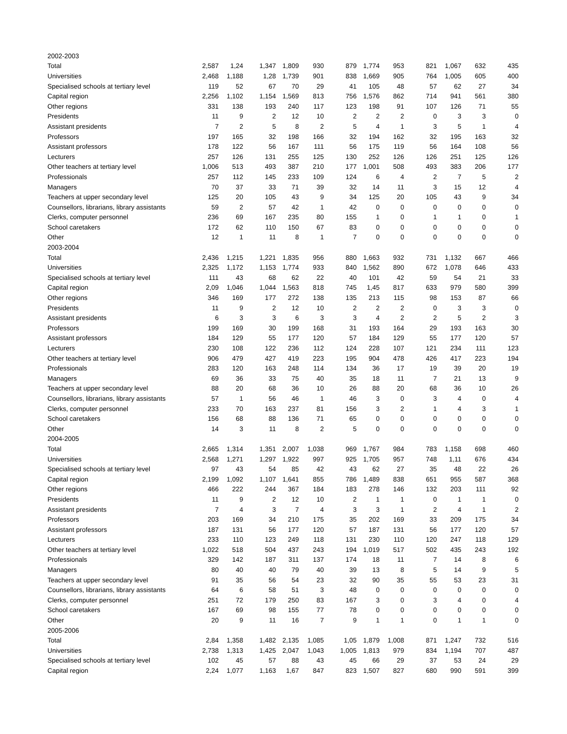| 2002-2003 | | | | | | | | | | | | |
| Total | 2,587 | 1,24 | 1,347 | 1,809 | 930 | 879 | 1,774 | 953 | 821 | 1,067 | 632 | 435 |
| Universities | 2,468 | 1,188 | 1,28 | 1,739 | 901 | 838 | 1,669 | 905 | 764 | 1,005 | 605 | 400 |
| Specialised schools at tertiary level | 119 | 52 | 67 | 70 | 29 | 41 | 105 | 48 | 57 | 62 | 27 | 34 |
| Capital region | 2,256 | 1,102 | 1,154 | 1,569 | 813 | 756 | 1,576 | 862 | 714 | 941 | 561 | 380 |
| Other regions | 331 | 138 | 193 | 240 | 117 | 123 | 198 | 91 | 107 | 126 | 71 | 55 |
| Presidents | 11 | 9 | 2 | 12 | 10 | 2 | 2 | 2 | 0 | 3 | 3 | 0 |
| Assistant presidents | 7 | 2 | 5 | 8 | 2 | 5 | 4 | 1 | 3 | 5 | 1 | 4 |
| Professors | 197 | 165 | 32 | 198 | 166 | 32 | 194 | 162 | 32 | 195 | 163 | 32 |
| Assistant professors | 178 | 122 | 56 | 167 | 111 | 56 | 175 | 119 | 56 | 164 | 108 | 56 |
| Lecturers | 257 | 126 | 131 | 255 | 125 | 130 | 252 | 126 | 126 | 251 | 125 | 126 |
| Other teachers at tertiary level | 1,006 | 513 | 493 | 387 | 210 | 177 | 1,001 | 508 | 493 | 383 | 206 | 177 |
| Professionals | 257 | 112 | 145 | 233 | 109 | 124 | 6 | 4 | 2 | 7 | 5 | 2 |
| Managers | 70 | 37 | 33 | 71 | 39 | 32 | 14 | 11 | 3 | 15 | 12 | 4 |
| Teachers at upper secondary level | 125 | 20 | 105 | 43 | 9 | 34 | 125 | 20 | 105 | 43 | 9 | 34 |
| Counsellors, librarians, library assistants | 59 | 2 | 57 | 42 | 1 | 42 | 0 | 0 | 0 | 0 | 0 | 0 |
| Clerks, computer personnel | 236 | 69 | 167 | 235 | 80 | 155 | 1 | 0 | 1 | 1 | 0 | 1 |
| School caretakers | 172 | 62 | 110 | 150 | 67 | 83 | 0 | 0 | 0 | 0 | 0 | 0 |
| Other | 12 | 1 | 11 | 8 | 1 | 7 | 0 | 0 | 0 | 0 | 0 | 0 |
| 2003-2004 | | | | | | | | | | | | |
| Total | 2,436 | 1,215 | 1,221 | 1,835 | 956 | 880 | 1,663 | 932 | 731 | 1,132 | 667 | 466 |
| Universities | 2,325 | 1,172 | 1,153 | 1,774 | 933 | 840 | 1,562 | 890 | 672 | 1,078 | 646 | 433 |
| Specialised schools at tertiary level | 111 | 43 | 68 | 62 | 22 | 40 | 101 | 42 | 59 | 54 | 21 | 33 |
| Capital region | 2,09 | 1,046 | 1,044 | 1,563 | 818 | 745 | 1,45 | 817 | 633 | 979 | 580 | 399 |
| Other regions | 346 | 169 | 177 | 272 | 138 | 135 | 213 | 115 | 98 | 153 | 87 | 66 |
| Presidents | 11 | 9 | 2 | 12 | 10 | 2 | 2 | 2 | 0 | 3 | 3 | 0 |
| Assistant presidents | 6 | 3 | 3 | 6 | 3 | 3 | 4 | 2 | 2 | 5 | 2 | 3 |
| Professors | 199 | 169 | 30 | 199 | 168 | 31 | 193 | 164 | 29 | 193 | 163 | 30 |
| Assistant professors | 184 | 129 | 55 | 177 | 120 | 57 | 184 | 129 | 55 | 177 | 120 | 57 |
| Lecturers | 230 | 108 | 122 | 236 | 112 | 124 | 228 | 107 | 121 | 234 | 111 | 123 |
| Other teachers at tertiary level | 906 | 479 | 427 | 419 | 223 | 195 | 904 | 478 | 426 | 417 | 223 | 194 |
| Professionals | 283 | 120 | 163 | 248 | 114 | 134 | 36 | 17 | 19 | 39 | 20 | 19 |
| Managers | 69 | 36 | 33 | 75 | 40 | 35 | 18 | 11 | 7 | 21 | 13 | 9 |
| Teachers at upper secondary level | 88 | 20 | 68 | 36 | 10 | 26 | 88 | 20 | 68 | 36 | 10 | 26 |
| Counsellors, librarians, library assistants | 57 | 1 | 56 | 46 | 1 | 46 | 3 | 0 | 3 | 4 | 0 | 4 |
| Clerks, computer personnel | 233 | 70 | 163 | 237 | 81 | 156 | 3 | 2 | 1 | 4 | 3 | 1 |
| School caretakers | 156 | 68 | 88 | 136 | 71 | 65 | 0 | 0 | 0 | 0 | 0 | 0 |
| Other | 14 | 3 | 11 | 8 | 2 | 5 | 0 | 0 | 0 | 0 | 0 | 0 |
| 2004-2005 | | | | | | | | | | | | |
| Total | 2,665 | 1,314 | 1,351 | 2,007 | 1,038 | 969 | 1,767 | 984 | 783 | 1,158 | 698 | 460 |
| Universities | 2,568 | 1,271 | 1,297 | 1,922 | 997 | 925 | 1,705 | 957 | 748 | 1,11 | 676 | 434 |
| Specialised schools at tertiary level | 97 | 43 | 54 | 85 | 42 | 43 | 62 | 27 | 35 | 48 | 22 | 26 |
| Capital region | 2,199 | 1,092 | 1,107 | 1,641 | 855 | 786 | 1,489 | 838 | 651 | 955 | 587 | 368 |
| Other regions | 466 | 222 | 244 | 367 | 184 | 183 | 278 | 146 | 132 | 203 | 111 | 92 |
| Presidents | 11 | 9 | 2 | 12 | 10 | 2 | 1 | 1 | 0 | 1 | 1 | 0 |
| Assistant presidents | 7 | 4 | 3 | 7 | 4 | 3 | 3 | 1 | 2 | 4 | 1 | 2 |
| Professors | 203 | 169 | 34 | 210 | 175 | 35 | 202 | 169 | 33 | 209 | 175 | 34 |
| Assistant professors | 187 | 131 | 56 | 177 | 120 | 57 | 187 | 131 | 56 | 177 | 120 | 57 |
| Lecturers | 233 | 110 | 123 | 249 | 118 | 131 | 230 | 110 | 120 | 247 | 118 | 129 |
| Other teachers at tertiary level | 1,022 | 518 | 504 | 437 | 243 | 194 | 1,019 | 517 | 502 | 435 | 243 | 192 |
| Professionals | 329 | 142 | 187 | 311 | 137 | 174 | 18 | 11 | 7 | 14 | 8 | 6 |
| Managers | 80 | 40 | 40 | 79 | 40 | 39 | 13 | 8 | 5 | 14 | 9 | 5 |
| Teachers at upper secondary level | 91 | 35 | 56 | 54 | 23 | 32 | 90 | 35 | 55 | 53 | 23 | 31 |
| Counsellors, librarians, library assistants | 64 | 6 | 58 | 51 | 3 | 48 | 0 | 0 | 0 | 0 | 0 | 0 |
| Clerks, computer personnel | 251 | 72 | 179 | 250 | 83 | 167 | 3 | 0 | 3 | 4 | 0 | 4 |
| School caretakers | 167 | 69 | 98 | 155 | 77 | 78 | 0 | 0 | 0 | 0 | 0 | 0 |
| Other | 20 | 9 | 11 | 16 | 7 | 9 | 1 | 1 | 0 | 1 | 1 | 0 |
| 2005-2006 | | | | | | | | | | | | |
| Total | 2,84 | 1,358 | 1,482 | 2,135 | 1,085 | 1,05 | 1,879 | 1,008 | 871 | 1,247 | 732 | 516 |
| Universities | 2,738 | 1,313 | 1,425 | 2,047 | 1,043 | 1,005 | 1,813 | 979 | 834 | 1,194 | 707 | 487 |
| Specialised schools at tertiary level | 102 | 45 | 57 | 88 | 43 | 45 | 66 | 29 | 37 | 53 | 24 | 29 |
| Capital region | 2,24 | 1,077 | 1,163 | 1,67 | 847 | 823 | 1,507 | 827 | 680 | 990 | 591 | 399 |